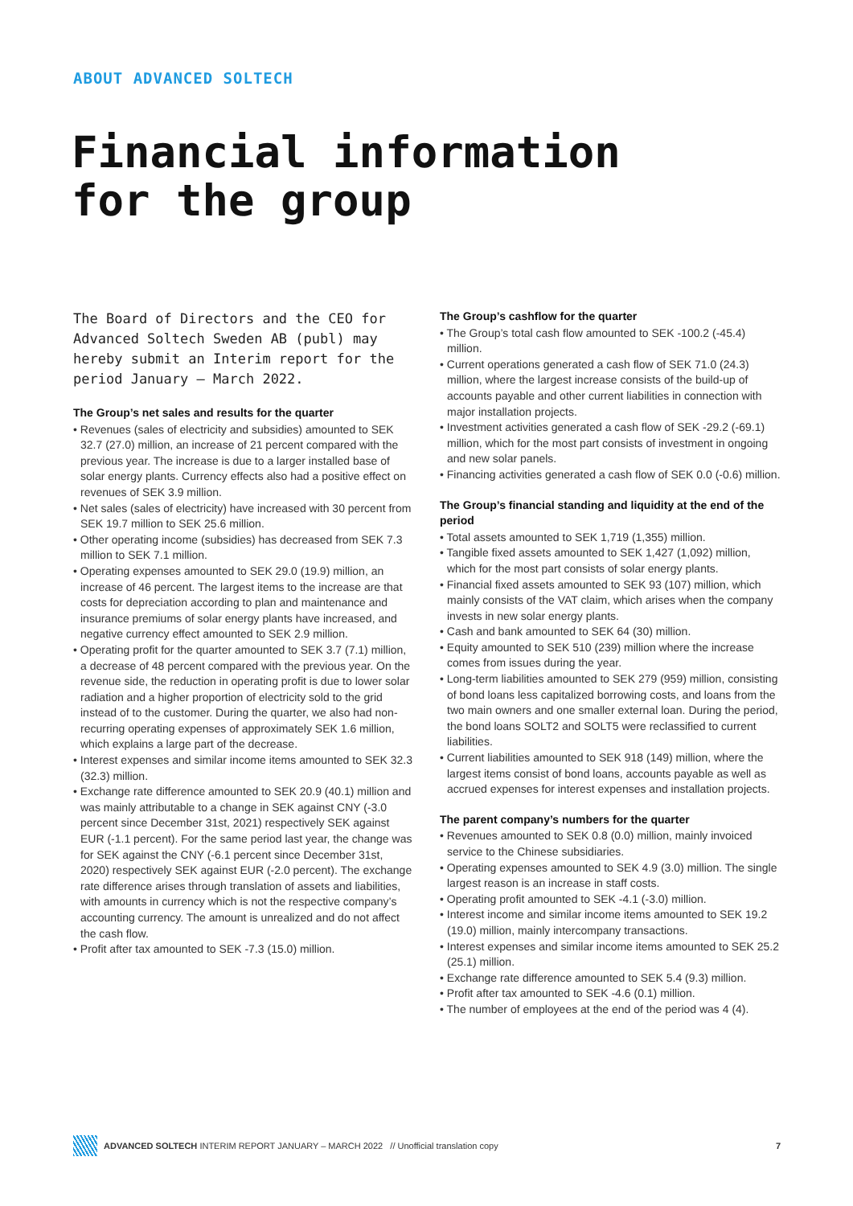ABOUT ADVANCED SOLTECH
Financial information
for the group
The Board of Directors and the CEO for Advanced Soltech Sweden AB (publ) may hereby submit an Interim report for the period January – March 2022.
The Group’s net sales and results for the quarter
• Revenues (sales of electricity and subsidies) amounted to SEK 32.7 (27.0) million, an increase of 21 percent compared with the previous year. The increase is due to a larger installed base of solar energy plants. Currency effects also had a positive effect on revenues of SEK 3.9 million.
• Net sales (sales of electricity) have increased with 30 percent from SEK 19.7 million to SEK 25.6 million.
• Other operating income (subsidies) has decreased from SEK 7.3 million to SEK 7.1 million.
• Operating expenses amounted to SEK 29.0 (19.9) million, an increase of 46 percent. The largest items to the increase are that costs for depreciation according to plan and maintenance and insurance premiums of solar energy plants have increased, and negative currency effect amounted to SEK 2.9 million.
• Operating profit for the quarter amounted to SEK 3.7 (7.1) million, a decrease of 48 percent compared with the previous year. On the revenue side, the reduction in operating profit is due to lower solar radiation and a higher proportion of electricity sold to the grid instead of to the customer. During the quarter, we also had non-recurring operating expenses of approximately SEK 1.6 million, which explains a large part of the decrease.
• Interest expenses and similar income items amounted to SEK 32.3 (32.3) million.
• Exchange rate difference amounted to SEK 20.9 (40.1) million and was mainly attributable to a change in SEK against CNY (-3.0 percent since December 31st, 2021) respectively SEK against EUR (-1.1 percent). For the same period last year, the change was for SEK against the CNY (-6.1 percent since December 31st, 2020) respectively SEK against EUR (-2.0 percent). The exchange rate difference arises through translation of assets and liabilities, with amounts in currency which is not the respective company’s accounting currency. The amount is unrealized and do not affect the cash flow.
• Profit after tax amounted to SEK -7.3 (15.0) million.
The Group’s cashflow for the quarter
• The Group’s total cash flow amounted to SEK -100.2 (-45.4) million.
• Current operations generated a cash flow of SEK 71.0 (24.3) million, where the largest increase consists of the build-up of accounts payable and other current liabilities in connection with major installation projects.
• Investment activities generated a cash flow of SEK -29.2 (-69.1) million, which for the most part consists of investment in ongoing and new solar panels.
• Financing activities generated a cash flow of SEK 0.0 (-0.6) million.
The Group’s financial standing and liquidity at the end of the period
• Total assets amounted to SEK 1,719 (1,355) million.
• Tangible fixed assets amounted to SEK 1,427 (1,092) million, which for the most part consists of solar energy plants.
• Financial fixed assets amounted to SEK 93 (107) million, which mainly consists of the VAT claim, which arises when the company invests in new solar energy plants.
• Cash and bank amounted to SEK 64 (30) million.
• Equity amounted to SEK 510 (239) million where the increase comes from issues during the year.
• Long-term liabilities amounted to SEK 279 (959) million, consisting of bond loans less capitalized borrowing costs, and loans from the two main owners and one smaller external loan. During the period, the bond loans SOLT2 and SOLT5 were reclassified to current liabilities.
• Current liabilities amounted to SEK 918 (149) million, where the largest items consist of bond loans, accounts payable as well as accrued expenses for interest expenses and installation projects.
The parent company’s numbers for the quarter
• Revenues amounted to SEK 0.8 (0.0) million, mainly invoiced service to the Chinese subsidiaries.
• Operating expenses amounted to SEK 4.9 (3.0) million. The single largest reason is an increase in staff costs.
• Operating profit amounted to SEK -4.1 (-3.0) million.
• Interest income and similar income items amounted to SEK 19.2 (19.0) million, mainly intercompany transactions.
• Interest expenses and similar income items amounted to SEK 25.2 (25.1) million.
• Exchange rate difference amounted to SEK 5.4 (9.3) million.
• Profit after tax amounted to SEK -4.6 (0.1) million.
• The number of employees at the end of the period was 4 (4).
ADVANCED SOLTECH INTERIM REPORT JANUARY – MARCH 2022 // Unofficial translation copy 7